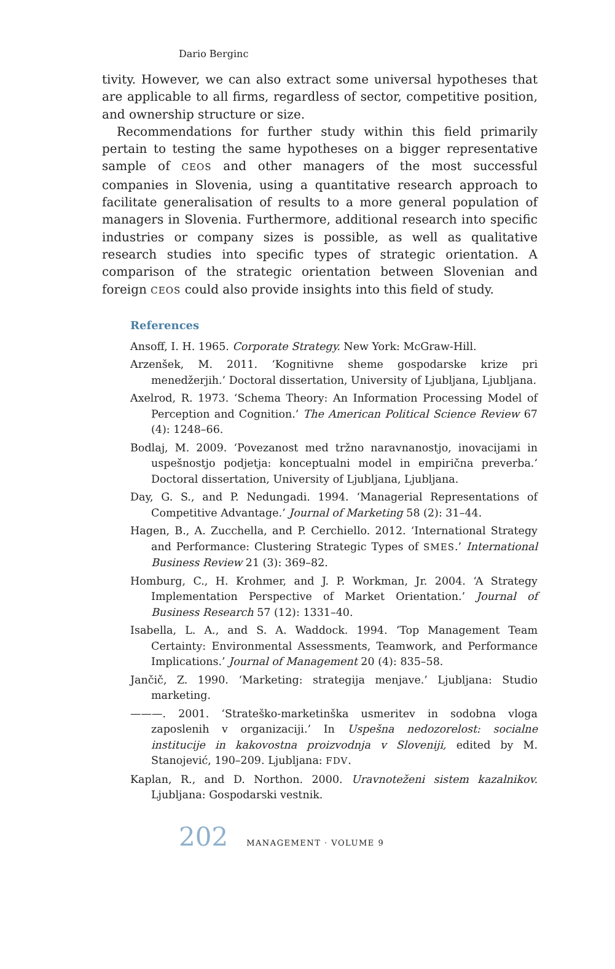Dario Berginc
tivity. However, we can also extract some universal hypotheses that are applicable to all firms, regardless of sector, competitive position, and ownership structure or size.
Recommendations for further study within this field primarily pertain to testing the same hypotheses on a bigger representative sample of CEOS and other managers of the most successful companies in Slovenia, using a quantitative research approach to facilitate generalisation of results to a more general population of managers in Slovenia. Furthermore, additional research into specific industries or company sizes is possible, as well as qualitative research studies into specific types of strategic orientation. A comparison of the strategic orientation between Slovenian and foreign CEOS could also provide insights into this field of study.
References
Ansoff, I. H. 1965. Corporate Strategy. New York: McGraw-Hill.
Arzenšek, M. 2011. ‘Kognitivne sheme gospodarske krize pri menedžerjih.’ Doctoral dissertation, University of Ljubljana, Ljubljana.
Axelrod, R. 1973. ‘Schema Theory: An Information Processing Model of Perception and Cognition.’ The American Political Science Review 67 (4): 1248–66.
Bodlaj, M. 2009. ‘Povezanost med tržno naravnanostjo, inovacijami in uspešnostjo podjetja: konceptualni model in empirična preverba.’ Doctoral dissertation, University of Ljubljana, Ljubljana.
Day, G. S., and P. Nedungadi. 1994. ‘Managerial Representations of Competitive Advantage.’ Journal of Marketing 58 (2): 31–44.
Hagen, B., A. Zucchella, and P. Cerchiello. 2012. ‘International Strategy and Performance: Clustering Strategic Types of SMES.’ International Business Review 21 (3): 369–82.
Homburg, C., H. Krohmer, and J. P. Workman, Jr. 2004. ‘A Strategy Implementation Perspective of Market Orientation.’ Journal of Business Research 57 (12): 1331–40.
Isabella, L. A., and S. A. Waddock. 1994. ‘Top Management Team Certainty: Environmental Assessments, Teamwork, and Performance Implications.’ Journal of Management 20 (4): 835–58.
Jančič, Z. 1990. ‘Marketing: strategija menjave.’ Ljubljana: Studio marketing.
———. 2001. ‘Strateško-marketinška usmeritev in sodobna vloga zaposlenih v organizaciji.’ In Uspešna nedozorelost: socialne institucije in kakovostna proizvodnja v Sloveniji, edited by M. Stanojević, 190–209. Ljubljana: FDV.
Kaplan, R., and D. Northon. 2000. Uravnoteženi sistem kazalnikov. Ljubljana: Gospodarski vestnik.
202 MANAGEMENT · VOLUME 9